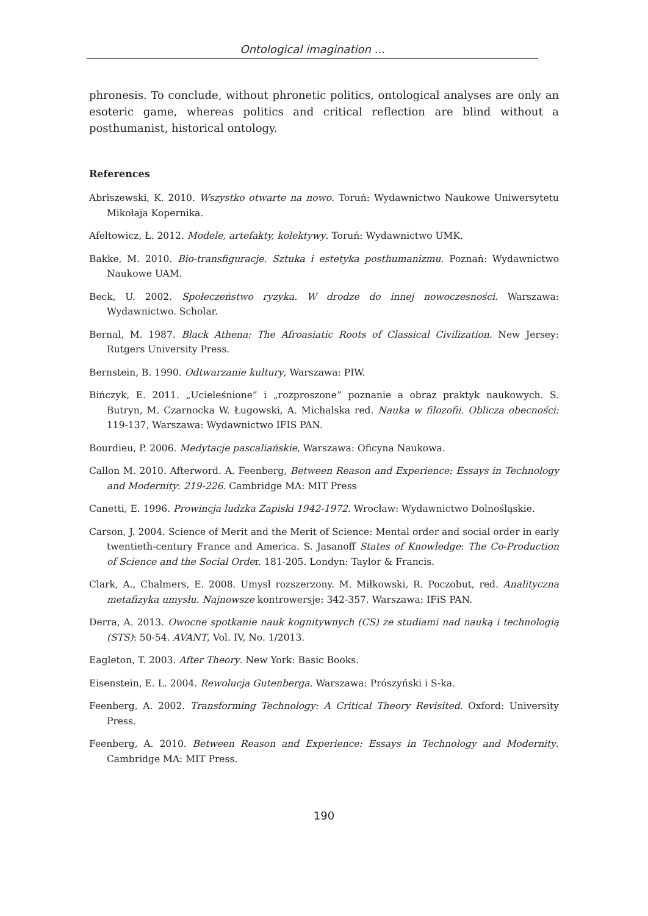Ontological imagination ...
phronesis. To conclude, without phronetic politics, ontological analyses are only an esoteric game, whereas politics and critical reflection are blind without a posthumanist, historical ontology.
References
Abriszewski, K. 2010. Wszystko otwarte na nowo. Toruń: Wydawnictwo Naukowe Uniwersytetu Mikołaja Kopernika.
Afeltowicz, Ł. 2012. Modele, artefakty, kolektywy. Toruń: Wydawnictwo UMK.
Bakke, M. 2010. Bio-transfiguracje. Sztuka i estetyka posthumanizmu. Poznań: Wydawnictwo Naukowe UAM.
Beck, U. 2002. Społeczeństwo ryzyka. W drodze do innej nowoczesności. Warszawa: Wydawnictwo. Scholar.
Bernal, M. 1987. Black Athena: The Afroasiatic Roots of Classical Civilization. New Jersey: Rutgers University Press.
Bernstein, B. 1990. Odtwarzanie kultury, Warszawa: PIW.
Bińczyk, E. 2011. „Ucieleśnione” i „rozproszone” poznanie a obraz praktyk naukowych. S. Butryn, M. Czarnocka W. Ługowski, A. Michalska red. Nauka w filozofii. Oblicza obecności: 119-137, Warszawa: Wydawnictwo IFIS PAN.
Bourdieu, P. 2006. Medytacje pascaliańskie, Warszawa: Oficyna Naukowa.
Callon M. 2010. Afterword. A. Feenberg, Between Reason and Experience: Essays in Technology and Modernity: 219-226. Cambridge MA: MIT Press
Canetti, E. 1996. Prowincja ludzka Zapiski 1942-1972. Wrocław: Wydawnictwo Dolnośląskie.
Carson, J. 2004. Science of Merit and the Merit of Science: Mental order and social order in early twentieth-century France and America. S. Jasanoff States of Knowledge: The Co-Production of Science and the Social Order. 181-205. Londyn: Taylor & Francis.
Clark, A., Chalmers, E. 2008. Umysł rozszerzony. M. Miłkowski, R. Poczobut, red. Analityczna metafizyka umysłu. Najnowsze kontrowersje: 342-357. Warszawa: IFiS PAN.
Derra, A. 2013. Owocne spotkanie nauk kognitywnych (CS) ze studiami nad nauką i technologią (STS): 50-54. AVANT, Vol. IV, No. 1/2013.
Eagleton, T. 2003. After Theory. New York: Basic Books.
Eisenstein, E. L. 2004. Rewolucja Gutenberga. Warszawa: Prószyński i S-ka.
Feenberg, A. 2002. Transforming Technology: A Critical Theory Revisited. Oxford: University Press.
Feenberg, A. 2010. Between Reason and Experience: Essays in Technology and Modernity. Cambridge MA: MIT Press.
190